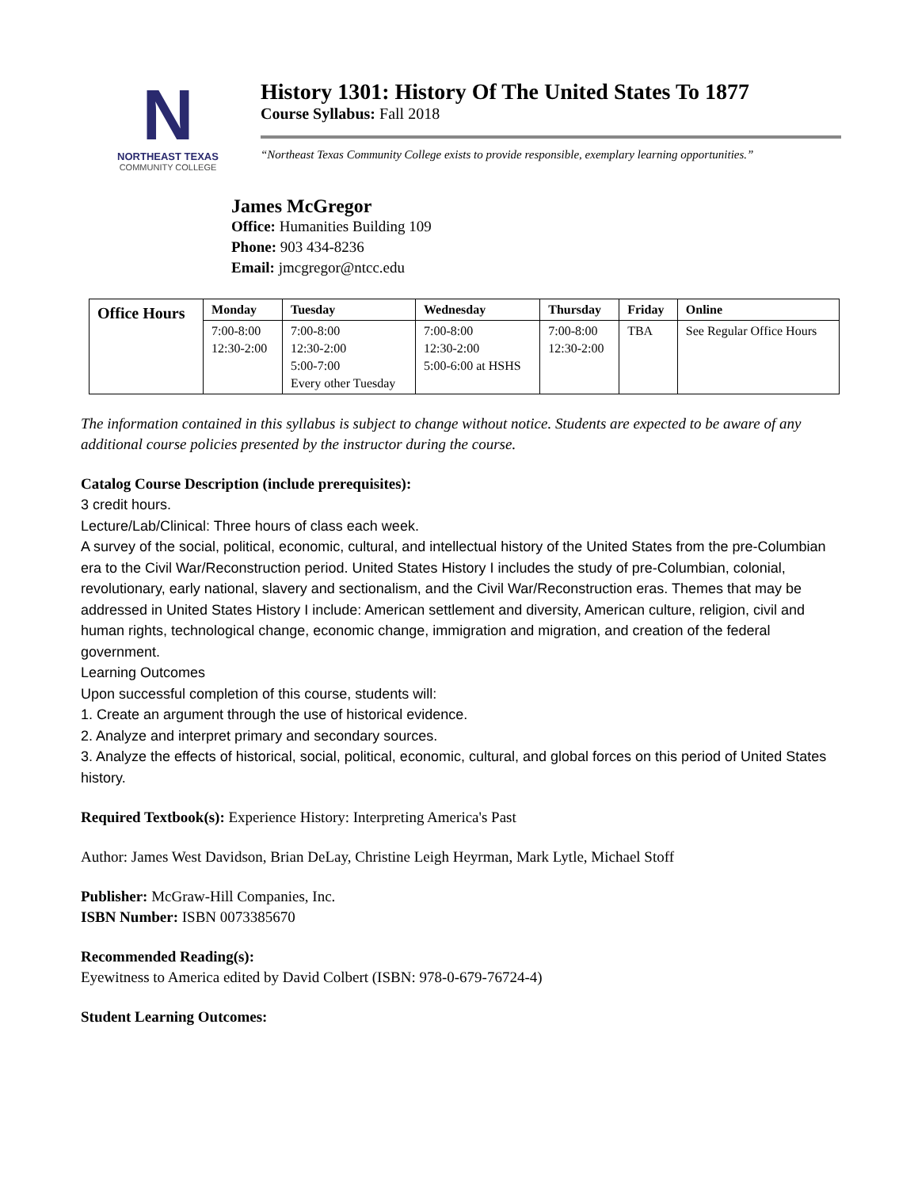N
NORTHEAST TEXAS
COMMUNITY COLLEGE
History 1301: History Of The United States To 1877
Course Syllabus: Fall 2018
“Northeast Texas Community College exists to provide responsible, exemplary learning opportunities.”
James McGregor
Office: Humanities Building 109
Phone: 903 434-8236
Email: jmcgregor@ntcc.edu
| Office Hours | Monday | Tuesday | Wednesday | Thursday | Friday | Online |
| --- | --- | --- | --- | --- | --- | --- |
| | 7:00-8:00 12:30-2:00 | 7:00-8:00 12:30-2:00 5:00-7:00 Every other Tuesday | 7:00-8:00 12:30-2:00 5:00-6:00 at HSHS | 7:00-8:00 12:30-2:00 | TBA | See Regular Office Hours |
The information contained in this syllabus is subject to change without notice. Students are expected to be aware of any additional course policies presented by the instructor during the course.
Catalog Course Description (include prerequisites):
3 credit hours.
Lecture/Lab/Clinical: Three hours of class each week.
A survey of the social, political, economic, cultural, and intellectual history of the United States from the pre-Columbian era to the Civil War/Reconstruction period. United States History I includes the study of pre-Columbian, colonial, revolutionary, early national, slavery and sectionalism, and the Civil War/Reconstruction eras. Themes that may be addressed in United States History I include: American settlement and diversity, American culture, religion, civil and human rights, technological change, economic change, immigration and migration, and creation of the federal government.
Learning Outcomes
Upon successful completion of this course, students will:
1. Create an argument through the use of historical evidence.
2. Analyze and interpret primary and secondary sources.
3. Analyze the effects of historical, social, political, economic, cultural, and global forces on this period of United States history.
Required Textbook(s): Experience History: Interpreting America's Past
Author: James West Davidson, Brian DeLay, Christine Leigh Heyrman, Mark Lytle, Michael Stoff
Publisher: McGraw-Hill Companies, Inc.
ISBN Number: ISBN 0073385670
Recommended Reading(s):
Eyewitness to America edited by David Colbert (ISBN: 978-0-679-76724-4)
Student Learning Outcomes: